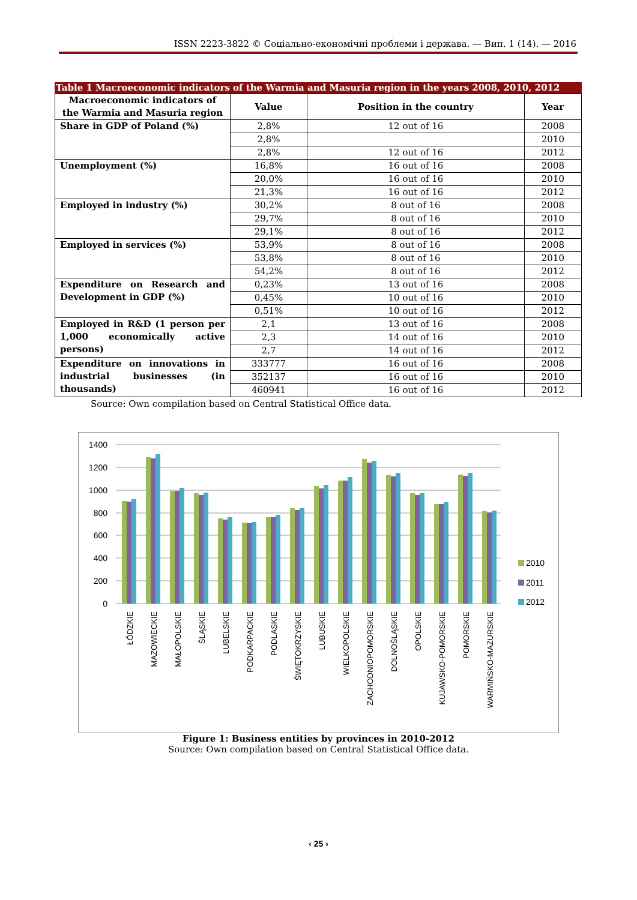ISSN 2223-3822 © Соціально-економічні проблеми і держава. — Вип. 1 (14). — 2016
Table 1 Macroeconomic indicators of the Warmia and Masuria region in the years 2008, 2010, 2012
| Macroeconomic indicators of the Warmia and Masuria region | Value | Position in the country | Year |
| --- | --- | --- | --- |
| Share in GDP of Poland (%) | 2,8% | 12 out of 16 | 2008 |
| | 2,8% | | 2010 |
| | 2,8% | 12 out of 16 | 2012 |
| Unemployment (%) | 16,8% | 16 out of 16 | 2008 |
| | 20,0% | 16 out of 16 | 2010 |
| | 21,3% | 16 out of 16 | 2012 |
| Employed in industry (%) | 30,2% | 8 out of 16 | 2008 |
| | 29,7% | 8 out of 16 | 2010 |
| | 29,1% | 8 out of 16 | 2012 |
| Employed in services (%) | 53,9% | 8 out of 16 | 2008 |
| | 53,8% | 8 out of 16 | 2010 |
| | 54,2% | 8 out of 16 | 2012 |
| Expenditure on Research and Development in GDP (%) | 0,23% | 13 out of 16 | 2008 |
| | 0,45% | 10 out of 16 | 2010 |
| | 0,51% | 10 out of 16 | 2012 |
| Employed in R&D (1 person per 1,000 economically active persons) | 2,1 | 13 out of 16 | 2008 |
| | 2,3 | 14 out of 16 | 2010 |
| | 2,7 | 14 out of 16 | 2012 |
| Expenditure on innovations in industrial businesses (in thousands) | 333777 | 16 out of 16 | 2008 |
| | 352137 | 16 out of 16 | 2010 |
| | 460941 | 16 out of 16 | 2012 |
Source: Own compilation based on Central Statistical Office data.
1400
1200
1000
800
600
400
200
0
ŁÓDZKIE
MAZOWIECKIE
MAŁOPOLSKIE
ŚLĄSKIE
LUBELSKIE
PODKARPACKIE
PODLASKIE
ŚWIĘTOKRZYSKIE
LUBUSKIE
WIELKOPOLSKIE
ZACHODNIOPOMORSKIE
DOLNOŚLĄSKIE
OPOLSKIE
KUJAWSKO-POMORSKIE
POMORSKIE
WARMIŃSKO-MAZURSKIE
2010
2011
2012
Figure 1: Business entities by provinces in 2010-2012
Source: Own compilation based on Central Statistical Office data.
‹ 25 ›